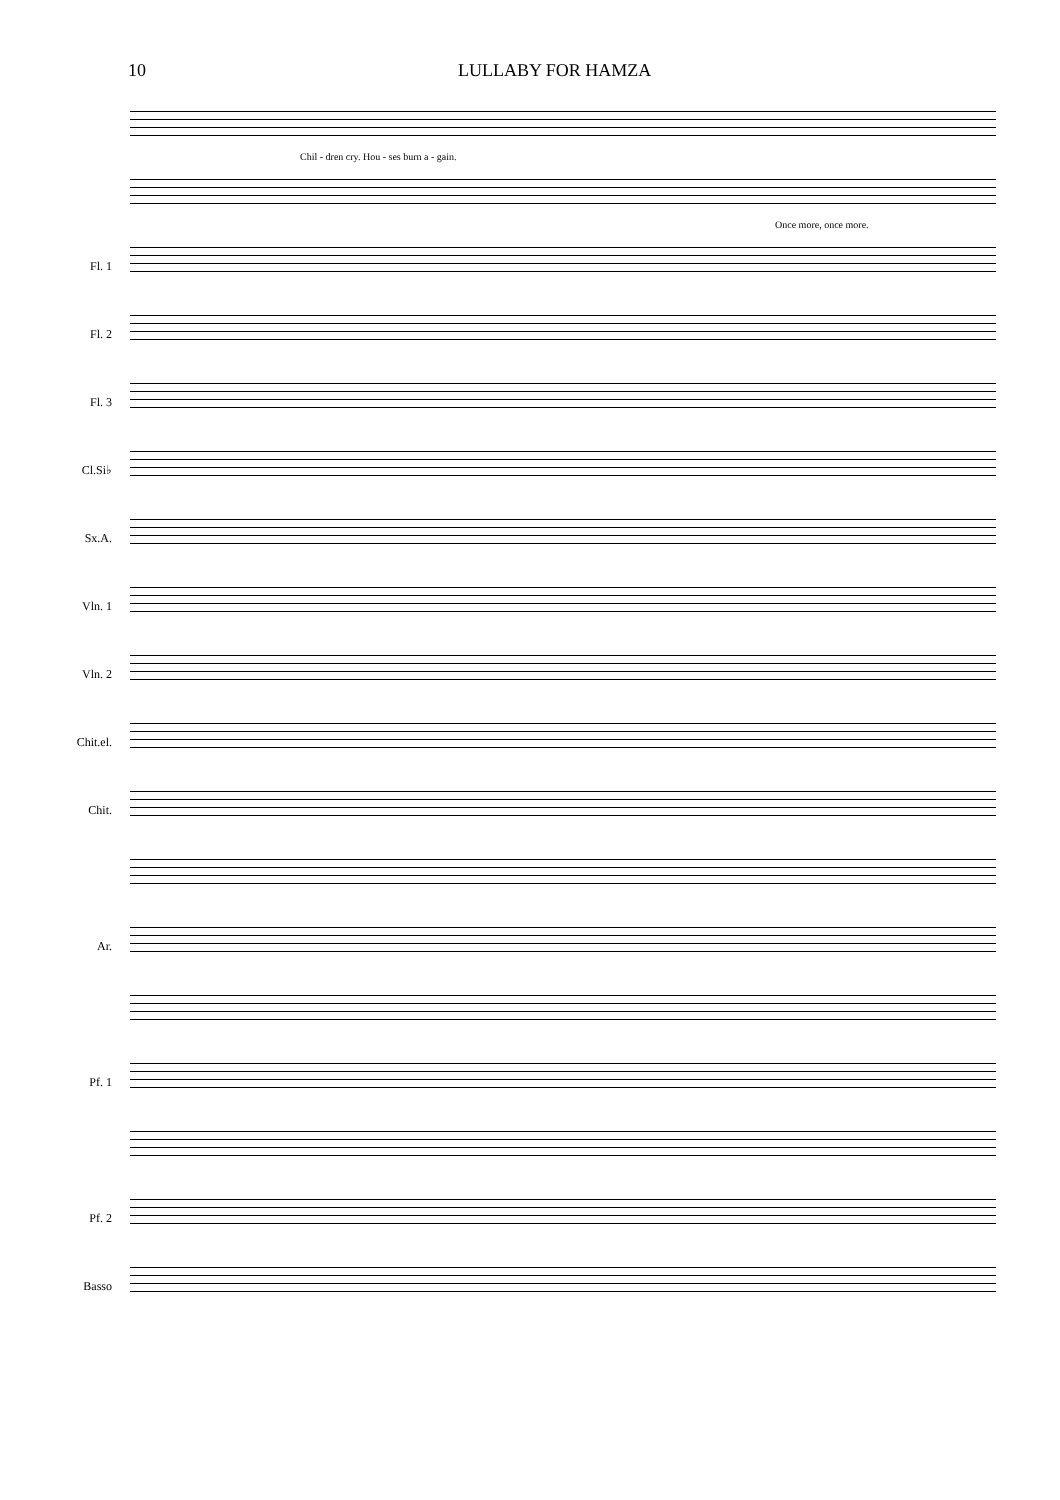10 LULLABY FOR HAMZA
Chil - dren cry. Hou - ses burn a - gain.
Once more, once more.
Fl. 1
Fl. 2
Fl. 3
Cl.Si♭
Sx.A.
Vln. 1
Vln. 2
Chit.el.
Chit.
Ar.
Pf. 1
Pf. 2
Basso